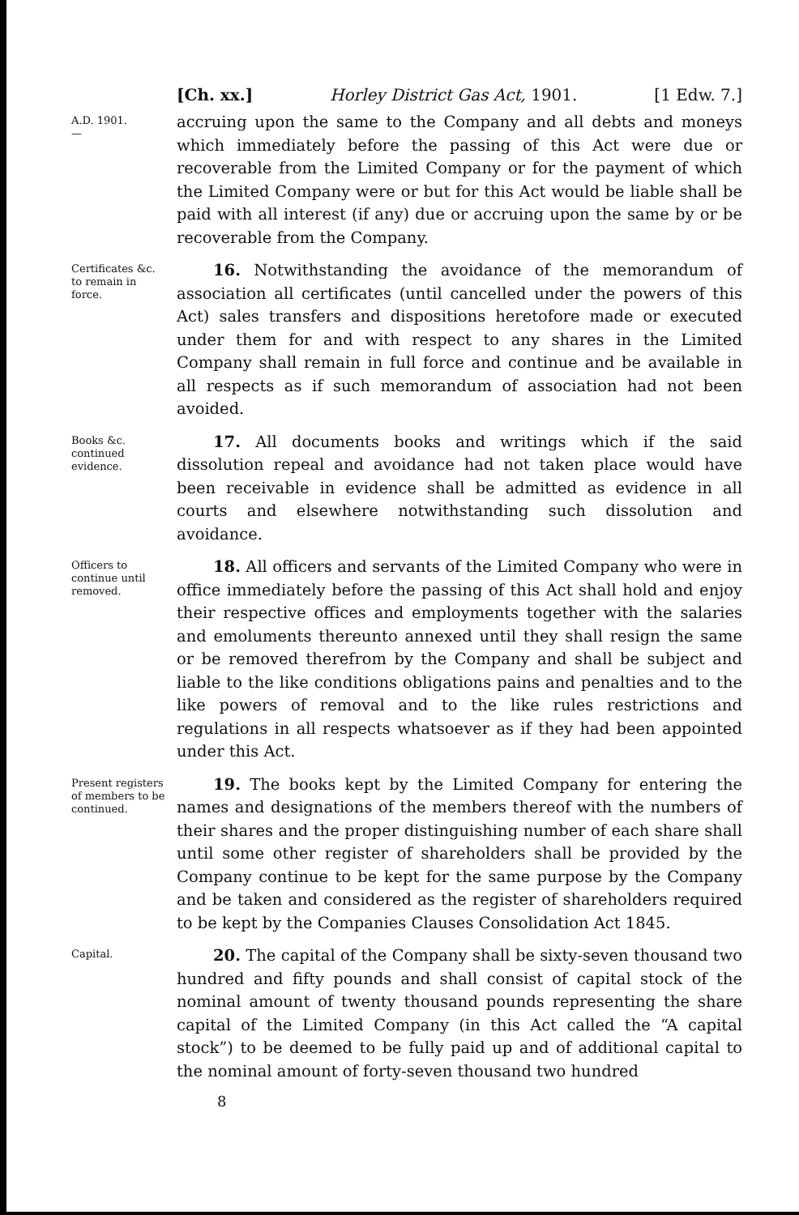[Ch. xx.] Horley District Gas Act, 1901. [1 Edw. 7.]
A.D. 1901.
—
accruing upon the same to the Company and all debts and moneys which immediately before the passing of this Act were due or recoverable from the Limited Company or for the payment of which the Limited Company were or but for this Act would be liable shall be paid with all interest (if any) due or accruing upon the same by or be recoverable from the Company.
Certificates &c. to remain in force.
16. Notwithstanding the avoidance of the memorandum of association all certificates (until cancelled under the powers of this Act) sales transfers and dispositions heretofore made or executed under them for and with respect to any shares in the Limited Company shall remain in full force and continue and be available in all respects as if such memorandum of association had not been avoided.
Books &c. continued evidence.
17. All documents books and writings which if the said dissolution repeal and avoidance had not taken place would have been receivable in evidence shall be admitted as evidence in all courts and elsewhere notwithstanding such dissolution and avoidance.
Officers to continue until removed.
18. All officers and servants of the Limited Company who were in office immediately before the passing of this Act shall hold and enjoy their respective offices and employments together with the salaries and emoluments thereunto annexed until they shall resign the same or be removed therefrom by the Company and shall be subject and liable to the like conditions obligations pains and penalties and to the like powers of removal and to the like rules restrictions and regulations in all respects whatsoever as if they had been appointed under this Act.
Present registers of members to be continued.
19. The books kept by the Limited Company for entering the names and designations of the members thereof with the numbers of their shares and the proper distinguishing number of each share shall until some other register of shareholders shall be provided by the Company continue to be kept for the same purpose by the Company and be taken and considered as the register of shareholders required to be kept by the Companies Clauses Consolidation Act 1845.
Capital.
20. The capital of the Company shall be sixty-seven thousand two hundred and fifty pounds and shall consist of capital stock of the nominal amount of twenty thousand pounds representing the share capital of the Limited Company (in this Act called the “A capital stock”) to be deemed to be fully paid up and of additional capital to the nominal amount of forty-seven thousand two hundred
8